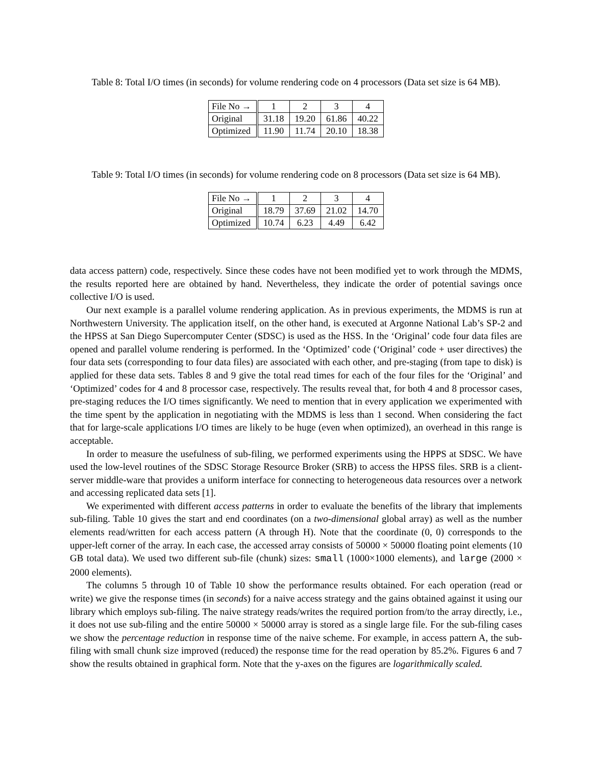Table 8: Total I/O times (in seconds) for volume rendering code on 4 processors (Data set size is 64 MB).
| File No → | 1 | 2 | 3 | 4 |
| Original | 31.18 | 19.20 | 61.86 | 40.22 |
| Optimized | 11.90 | 11.74 | 20.10 | 18.38 |
Table 9: Total I/O times (in seconds) for volume rendering code on 8 processors (Data set size is 64 MB).
| File No → | 1 | 2 | 3 | 4 |
| Original | 18.79 | 37.69 | 21.02 | 14.70 |
| Optimized | 10.74 | 6.23 | 4.49 | 6.42 |
data access pattern) code, respectively. Since these codes have not been modified yet to work through the MDMS, the results reported here are obtained by hand. Nevertheless, they indicate the order of potential savings once collective I/O is used.
Our next example is a parallel volume rendering application. As in previous experiments, the MDMS is run at Northwestern University. The application itself, on the other hand, is executed at Argonne National Lab’s SP-2 and the HPSS at San Diego Supercomputer Center (SDSC) is used as the HSS. In the ‘Original’ code four data files are opened and parallel volume rendering is performed. In the ‘Optimized’ code (‘Original’ code + user directives) the four data sets (corresponding to four data files) are associated with each other, and pre-staging (from tape to disk) is applied for these data sets. Tables 8 and 9 give the total read times for each of the four files for the ‘Original’ and ‘Optimized’ codes for 4 and 8 processor case, respectively. The results reveal that, for both 4 and 8 processor cases, pre-staging reduces the I/O times significantly. We need to mention that in every application we experimented with the time spent by the application in negotiating with the MDMS is less than 1 second. When considering the fact that for large-scale applications I/O times are likely to be huge (even when optimized), an overhead in this range is acceptable.
In order to measure the usefulness of sub-filing, we performed experiments using the HPPS at SDSC. We have used the low-level routines of the SDSC Storage Resource Broker (SRB) to access the HPSS files. SRB is a client-server middle-ware that provides a uniform interface for connecting to heterogeneous data resources over a network and accessing replicated data sets [1].
We experimented with different access patterns in order to evaluate the benefits of the library that implements sub-filing. Table 10 gives the start and end coordinates (on a two-dimensional global array) as well as the number elements read/written for each access pattern (A through H). Note that the coordinate (0, 0) corresponds to the upper-left corner of the array. In each case, the accessed array consists of 50000 × 50000 floating point elements (10 GB total data). We used two different sub-file (chunk) sizes: small (1000×1000 elements), and large (2000 × 2000 elements).
The columns 5 through 10 of Table 10 show the performance results obtained. For each operation (read or write) we give the response times (in seconds) for a naive access strategy and the gains obtained against it using our library which employs sub-filing. The naive strategy reads/writes the required portion from/to the array directly, i.e., it does not use sub-filing and the entire 50000 × 50000 array is stored as a single large file. For the sub-filing cases we show the percentage reduction in response time of the naive scheme. For example, in access pattern A, the sub-filing with small chunk size improved (reduced) the response time for the read operation by 85.2%. Figures 6 and 7 show the results obtained in graphical form. Note that the y-axes on the figures are logarithmically scaled.